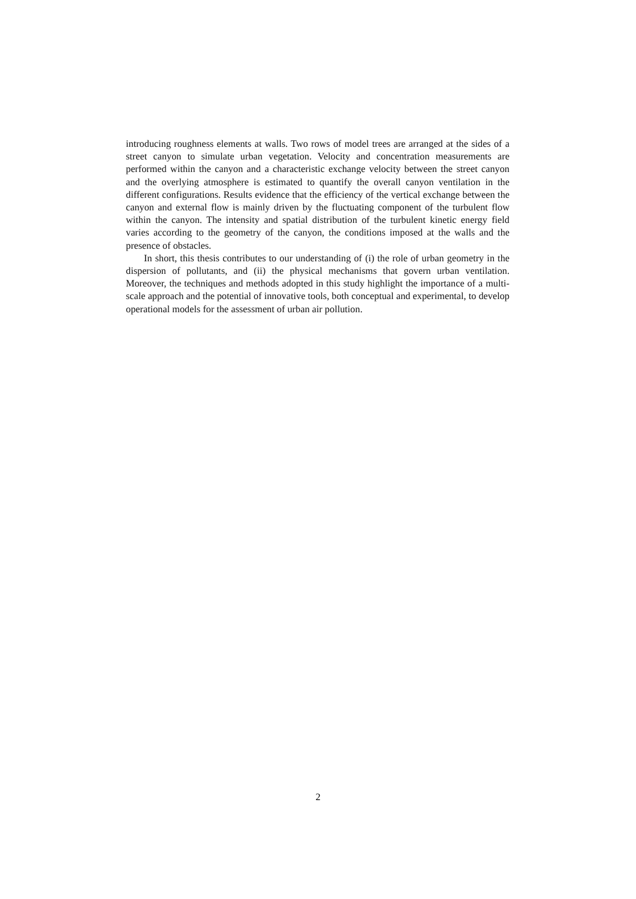introducing roughness elements at walls. Two rows of model trees are arranged at the sides of a street canyon to simulate urban vegetation. Velocity and concentration measurements are performed within the canyon and a characteristic exchange velocity between the street canyon and the overlying atmosphere is estimated to quantify the overall canyon ventilation in the different configurations. Results evidence that the efficiency of the vertical exchange between the canyon and external flow is mainly driven by the fluctuating component of the turbulent flow within the canyon. The intensity and spatial distribution of the turbulent kinetic energy field varies according to the geometry of the canyon, the conditions imposed at the walls and the presence of obstacles.
In short, this thesis contributes to our understanding of (i) the role of urban geometry in the dispersion of pollutants, and (ii) the physical mechanisms that govern urban ventilation. Moreover, the techniques and methods adopted in this study highlight the importance of a multi-scale approach and the potential of innovative tools, both conceptual and experimental, to develop operational models for the assessment of urban air pollution.
2